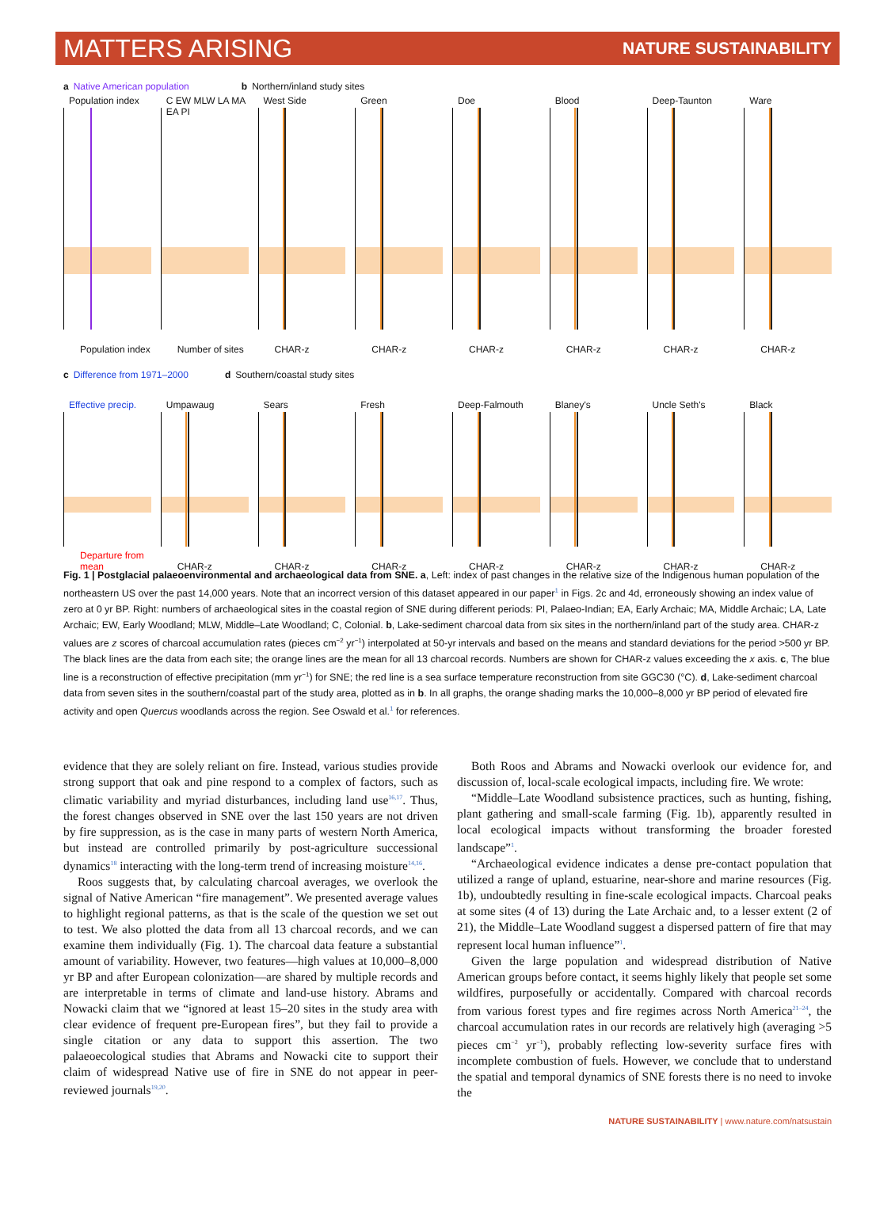MATTERS ARISING NATURE SUSTAINABILITY
a Native American population b Northern/inland study sites
Population index
Population index
C EW MLW LA MA EA PI
Number of sites
West Side
CHAR-z
Green
CHAR-z
Doe
CHAR-z
Blood
CHAR-z
Deep-Taunton
CHAR-z
Ware
CHAR-z
c Difference from 1971–2000 d Southern/coastal study sites
Effective precip.
Departure from mean
Umpawaug
CHAR-z
Sears
CHAR-z
Fresh
CHAR-z
Deep-Falmouth
CHAR-z
Blaney's
CHAR-z
Uncle Seth's
CHAR-z
Black
CHAR-z
Fig. 1 | Postglacial palaeoenvironmental and archaeological data from SNE. a, Left: index of past changes in the relative size of the Indigenous human population of the northeastern US over the past 14,000 years. Note that an incorrect version of this dataset appeared in our paper<sup>1</sup> in Figs. 2c and 4d, erroneously showing an index value of zero at 0 yr BP. Right: numbers of archaeological sites in the coastal region of SNE during different periods: PI, Palaeo-Indian; EA, Early Archaic; MA, Middle Archaic; LA, Late Archaic; EW, Early Woodland; MLW, Middle–Late Woodland; C, Colonial. b, Lake-sediment charcoal data from six sites in the northern/inland part of the study area. CHAR-z values are z scores of charcoal accumulation rates (pieces cm<sup>−2</sup> yr<sup>−1</sup>) interpolated at 50-yr intervals and based on the means and standard deviations for the period >500 yr BP. The black lines are the data from each site; the orange lines are the mean for all 13 charcoal records. Numbers are shown for CHAR-z values exceeding the x axis. c, The blue line is a reconstruction of effective precipitation (mm yr<sup>−1</sup>) for SNE; the red line is a sea surface temperature reconstruction from site GGC30 (°C). d, Lake-sediment charcoal data from seven sites in the southern/coastal part of the study area, plotted as in b. In all graphs, the orange shading marks the 10,000–8,000 yr BP period of elevated fire activity and open Quercus woodlands across the region. See Oswald et al.<sup>1</sup> for references.
evidence that they are solely reliant on fire. Instead, various studies provide strong support that oak and pine respond to a complex of factors, such as climatic variability and myriad disturbances, including land use<sup>16,17</sup>. Thus, the forest changes observed in SNE over the last 150 years are not driven by fire suppression, as is the case in many parts of western North America, but instead are controlled primarily by post-agriculture successional dynamics<sup>18</sup> interacting with the long-term trend of increasing moisture<sup>14,16</sup>.
Roos suggests that, by calculating charcoal averages, we overlook the signal of Native American “fire management”. We presented average values to highlight regional patterns, as that is the scale of the question we set out to test. We also plotted the data from all 13 charcoal records, and we can examine them individually (Fig. 1). The charcoal data feature a substantial amount of variability. However, two features—high values at 10,000–8,000 yr BP and after European colonization—are shared by multiple records and are interpretable in terms of climate and land-use history. Abrams and Nowacki claim that we “ignored at least 15–20 sites in the study area with clear evidence of frequent pre-European fires”, but they fail to provide a single citation or any data to support this assertion. The two palaeoecological studies that Abrams and Nowacki cite to support their claim of widespread Native use of fire in SNE do not appear in peer-reviewed journals<sup>19,20</sup>.
Both Roos and Abrams and Nowacki overlook our evidence for, and discussion of, local-scale ecological impacts, including fire. We wrote:
“Middle–Late Woodland subsistence practices, such as hunting, fishing, plant gathering and small-scale farming (Fig. 1b), apparently resulted in local ecological impacts without transforming the broader forested landscape”<sup>1</sup>.
“Archaeological evidence indicates a dense pre-contact population that utilized a range of upland, estuarine, near-shore and marine resources (Fig. 1b), undoubtedly resulting in fine-scale ecological impacts. Charcoal peaks at some sites (4 of 13) during the Late Archaic and, to a lesser extent (2 of 21), the Middle–Late Woodland suggest a dispersed pattern of fire that may represent local human influence”<sup>1</sup>.
Given the large population and widespread distribution of Native American groups before contact, it seems highly likely that people set some wildfires, purposefully or accidentally. Compared with charcoal records from various forest types and fire regimes across North America<sup>21–24</sup>, the charcoal accumulation rates in our records are relatively high (averaging >5 pieces cm<sup>−2</sup> yr<sup>−1</sup>), probably reflecting low-severity surface fires with incomplete combustion of fuels. However, we conclude that to understand the spatial and temporal dynamics of SNE forests there is no need to invoke the
NATURE SUSTAINABILITY | www.nature.com/natsustain